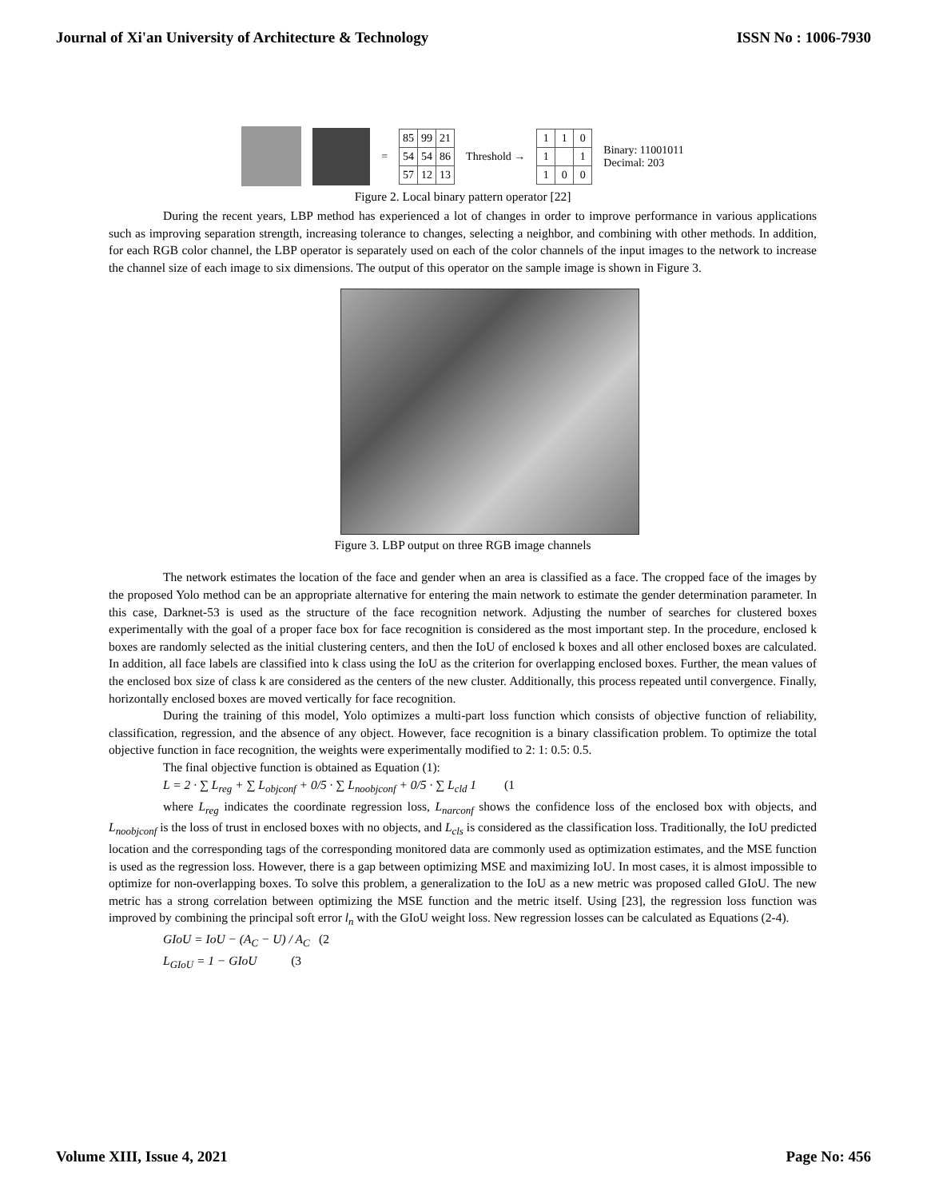Journal of Xi'an University of Architecture & Technology ISSN No : 1006-7930
=
| 85 | 99 | 21 |
| 54 | 54 | 86 |
| 57 | 12 | 13 |
Threshold →
| 1 | 1 | 0 |
| 1 | | 1 |
| 1 | 0 | 0 |
Binary: 11001011
Decimal: 203
Figure 2. Local binary pattern operator [22]
During the recent years, LBP method has experienced a lot of changes in order to improve performance in various applications such as improving separation strength, increasing tolerance to changes, selecting a neighbor, and combining with other methods. In addition, for each RGB color channel, the LBP operator is separately used on each of the color channels of the input images to the network to increase the channel size of each image to six dimensions. The output of this operator on the sample image is shown in Figure 3.
Figure 3. LBP output on three RGB image channels
The network estimates the location of the face and gender when an area is classified as a face. The cropped face of the images by the proposed Yolo method can be an appropriate alternative for entering the main network to estimate the gender determination parameter. In this case, Darknet-53 is used as the structure of the face recognition network. Adjusting the number of searches for clustered boxes experimentally with the goal of a proper face box for face recognition is considered as the most important step. In the procedure, enclosed k boxes are randomly selected as the initial clustering centers, and then the IoU of enclosed k boxes and all other enclosed boxes are calculated. In addition, all face labels are classified into k class using the IoU as the criterion for overlapping enclosed boxes. Further, the mean values of the enclosed box size of class k are considered as the centers of the new cluster. Additionally, this process repeated until convergence. Finally, horizontally enclosed boxes are moved vertically for face recognition.
During the training of this model, Yolo optimizes a multi-part loss function which consists of objective function of reliability, classification, regression, and the absence of any object. However, face recognition is a binary classification problem. To optimize the total objective function in face recognition, the weights were experimentally modified to 2: 1: 0.5: 0.5.
The final objective function is obtained as Equation (1):
L = 2 · ∑ L<sub>reg</sub> + ∑ L<sub>objconf</sub> + 0/5 · ∑ L<sub>noobjconf</sub> + 0/5 · ∑ L<sub>cld</sub> 1 (1
where L<sub>reg</sub> indicates the coordinate regression loss, L<sub>narconf</sub> shows the confidence loss of the enclosed box with objects, and L<sub>noobjconf</sub> is the loss of trust in enclosed boxes with no objects, and L<sub>cls</sub> is considered as the classification loss. Traditionally, the IoU predicted location and the corresponding tags of the corresponding monitored data are commonly used as optimization estimates, and the MSE function is used as the regression loss. However, there is a gap between optimizing MSE and maximizing IoU. In most cases, it is almost impossible to optimize for non-overlapping boxes. To solve this problem, a generalization to the IoU as a new metric was proposed called GIoU. The new metric has a strong correlation between optimizing the MSE function and the metric itself. Using [23], the regression loss function was improved by combining the principal soft error l<sub>n</sub> with the GIoU weight loss. New regression losses can be calculated as Equations (2-4).
GIoU = IoU − (A<sub>C</sub> − U) / A<sub>C</sub> (2
L<sub>GIoU</sub> = 1 − GIoU (3
Volume XIII, Issue 4, 2021 Page No: 456